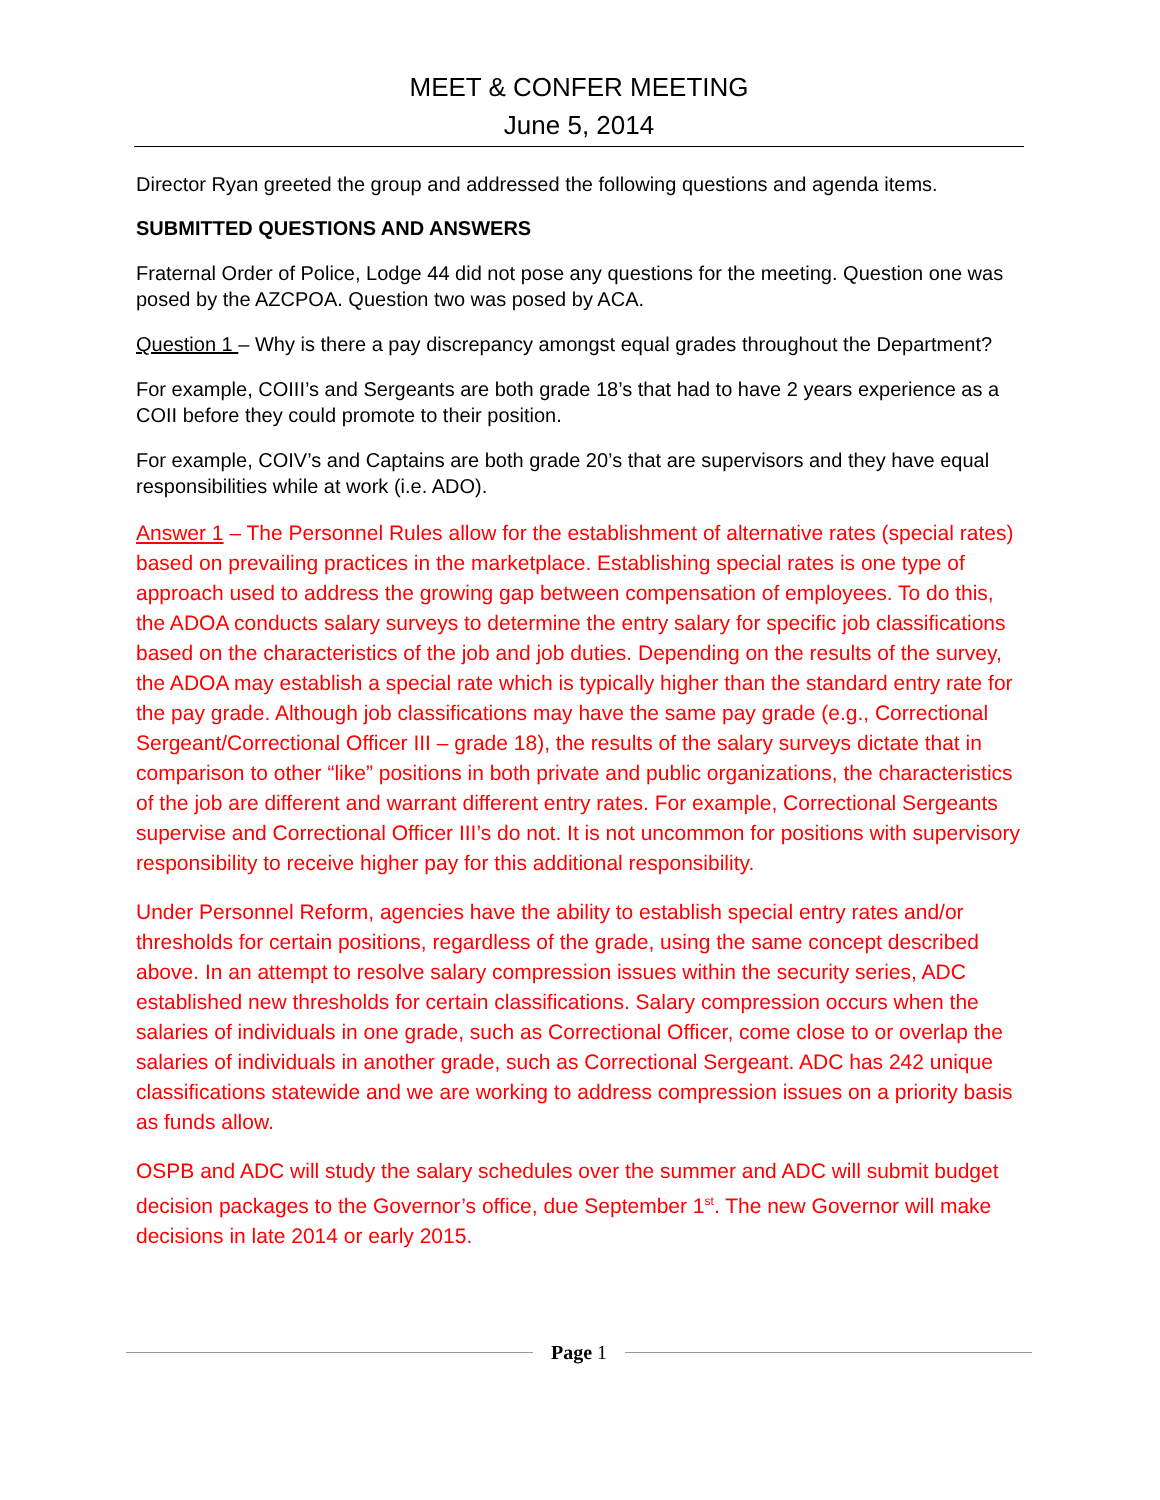MEET & CONFER MEETING
June 5, 2014
Director Ryan greeted the group and addressed the following questions and agenda items.
SUBMITTED QUESTIONS AND ANSWERS
Fraternal Order of Police, Lodge 44 did not pose any questions for the meeting. Question one was posed by the AZCPOA. Question two was posed by ACA.
Question 1 – Why is there a pay discrepancy amongst equal grades throughout the Department?
For example, COIII’s and Sergeants are both grade 18’s that had to have 2 years experience as a COII before they could promote to their position.
For example, COIV’s and Captains are both grade 20’s that are supervisors and they have equal responsibilities while at work (i.e. ADO).
Answer 1 – The Personnel Rules allow for the establishment of alternative rates (special rates) based on prevailing practices in the marketplace. Establishing special rates is one type of approach used to address the growing gap between compensation of employees. To do this, the ADOA conducts salary surveys to determine the entry salary for specific job classifications based on the characteristics of the job and job duties. Depending on the results of the survey, the ADOA may establish a special rate which is typically higher than the standard entry rate for the pay grade. Although job classifications may have the same pay grade (e.g., Correctional Sergeant/Correctional Officer III – grade 18), the results of the salary surveys dictate that in comparison to other “like” positions in both private and public organizations, the characteristics of the job are different and warrant different entry rates. For example, Correctional Sergeants supervise and Correctional Officer III’s do not. It is not uncommon for positions with supervisory responsibility to receive higher pay for this additional responsibility.
Under Personnel Reform, agencies have the ability to establish special entry rates and/or thresholds for certain positions, regardless of the grade, using the same concept described above. In an attempt to resolve salary compression issues within the security series, ADC established new thresholds for certain classifications. Salary compression occurs when the salaries of individuals in one grade, such as Correctional Officer, come close to or overlap the salaries of individuals in another grade, such as Correctional Sergeant. ADC has 242 unique classifications statewide and we are working to address compression issues on a priority basis as funds allow.
OSPB and ADC will study the salary schedules over the summer and ADC will submit budget decision packages to the Governor’s office, due September 1<sup>st</sup>. The new Governor will make decisions in late 2014 or early 2015.
Page 1